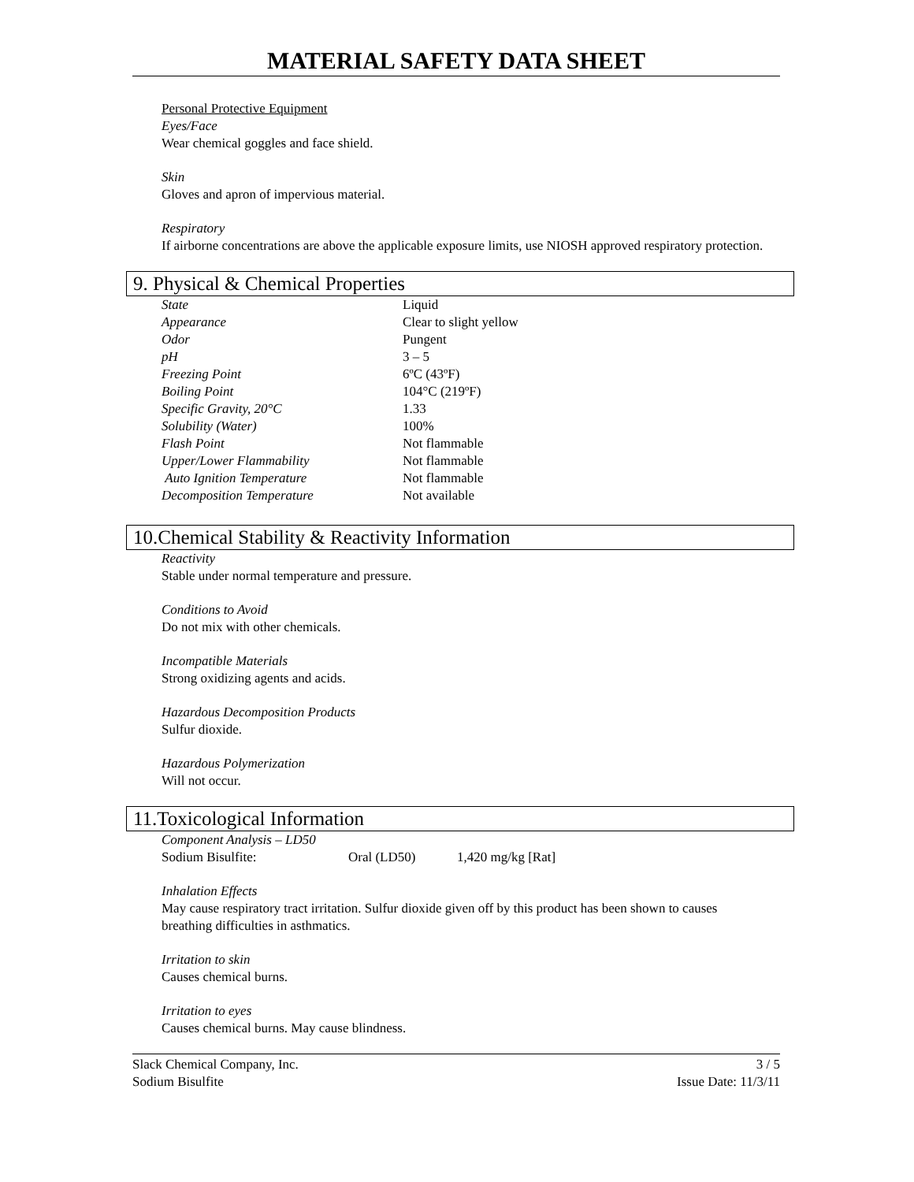MATERIAL SAFETY DATA SHEET
Personal Protective Equipment
Eyes/Face
Wear chemical goggles and face shield.
Skin
Gloves and apron of impervious material.
Respiratory
If airborne concentrations are above the applicable exposure limits, use NIOSH approved respiratory protection.
9. Physical & Chemical Properties
| State | Liquid |
| Appearance | Clear to slight yellow |
| Odor | Pungent |
| pH | 3 – 5 |
| Freezing Point | 6ºC (43ºF) |
| Boiling Point | 104°C (219ºF) |
| Specific Gravity, 20°C | 1.33 |
| Solubility (Water) | 100% |
| Flash Point | Not flammable |
| Upper/Lower Flammability | Not flammable |
| Auto Ignition Temperature | Not flammable |
| Decomposition Temperature | Not available |
10.Chemical Stability & Reactivity Information
Reactivity
Stable under normal temperature and pressure.
Conditions to Avoid
Do not mix with other chemicals.
Incompatible Materials
Strong oxidizing agents and acids.
Hazardous Decomposition Products
Sulfur dioxide.
Hazardous Polymerization
Will not occur.
11.Toxicological Information
| Component Analysis – LD50 | | |
| Sodium Bisulfite: | Oral (LD50) | 1,420 mg/kg [Rat] |
Inhalation Effects
May cause respiratory tract irritation. Sulfur dioxide given off by this product has been shown to causes breathing difficulties in asthmatics.
Irritation to skin
Causes chemical burns.
Irritation to eyes
Causes chemical burns. May cause blindness.
Slack Chemical Company, Inc.
Sodium Bisulfite
3 / 5
Issue Date: 11/3/11